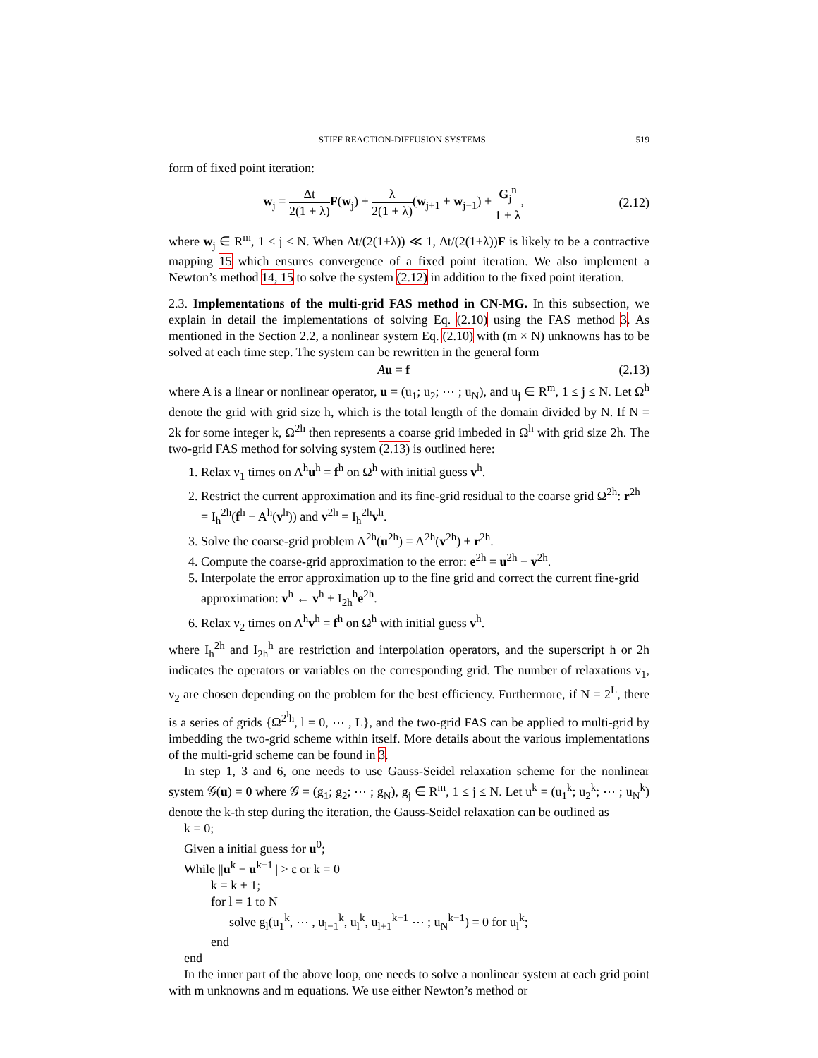STIFF REACTION-DIFFUSION SYSTEMS 519
form of fixed point iteration:
w<sub>j</sub> = Δt 2(1 + λ) F(w<sub>j</sub>) + λ 2(1 + λ)(w<sub>j+1</sub> + w<sub>j−1</sub>) + G<sub>j</sub><sup>n</sup> 1 + λ,
(2.12)
where w<sub>j</sub> ∈ R<sup>m</sup>, 1 ≤ j ≤ N. When Δt/(2(1+λ)) ≪ 1, Δt/(2(1+λ))F is likely to be a contractive mapping 15 which ensures convergence of a fixed point iteration. We also implement a Newton’s method 14, 15 to solve the system (2.12) in addition to the fixed point iteration.
2.3. Implementations of the multi-grid FAS method in CN-MG. In this subsection, we explain in detail the implementations of solving Eq. (2.10) using the FAS method 3. As mentioned in the Section 2.2, a nonlinear system Eq. (2.10) with (m × N) unknowns has to be solved at each time step. The system can be rewritten in the general form
Au = f (2.13)
where A is a linear or nonlinear operator, u = (u<sub>1</sub>; u<sub>2</sub>; ⋯ ; u<sub>N</sub>), and u<sub>j</sub> ∈ R<sup>m</sup>, 1 ≤ j ≤ N. Let Ω<sup>h</sup> denote the grid with grid size h, which is the total length of the domain divided by N. If N = 2k for some integer k, Ω<sup>2h</sup> then represents a coarse grid imbeded in Ω<sup>h</sup> with grid size 2h. The two-grid FAS method for solving system (2.13) is outlined here:
1. Relax ν<sub>1</sub> times on A<sup>h</sup>u<sup>h</sup> = f<sup>h</sup> on Ω<sup>h</sup> with initial guess v<sup>h</sup>.
2. Restrict the current approximation and its fine-grid residual to the coarse grid Ω<sup>2h</sup>: r<sup>2h</sup> = I<sub>h</sub><sup>2h</sup>(f<sup>h</sup> − A<sup>h</sup>(v<sup>h</sup>)) and v<sup>2h</sup> = I<sub>h</sub><sup>2h</sup>v<sup>h</sup>.
3. Solve the coarse-grid problem A<sup>2h</sup>(u<sup>2h</sup>) = A<sup>2h</sup>(v<sup>2h</sup>) + r<sup>2h</sup>.
4. Compute the coarse-grid approximation to the error: e<sup>2h</sup> = u<sup>2h</sup> − v<sup>2h</sup>.
5. Interpolate the error approximation up to the fine grid and correct the current fine-grid approximation: v<sup>h</sup> ← v<sup>h</sup> + I<sub>2h</sub><sup>h</sup>e<sup>2h</sup>.
6. Relax ν<sub>2</sub> times on A<sup>h</sup>v<sup>h</sup> = f<sup>h</sup> on Ω<sup>h</sup> with initial guess v<sup>h</sup>.
where I<sub>h</sub><sup>2h</sup> and I<sub>2h</sub><sup>h</sup> are restriction and interpolation operators, and the superscript h or 2h indicates the operators or variables on the corresponding grid. The number of relaxations ν<sub>1</sub>, ν<sub>2</sub> are chosen depending on the problem for the best efficiency. Furthermore, if N = 2<sup>L</sup>, there is a series of grids {Ω<sup>2<sup>l</sup>h</sup>, l = 0, ⋯ , L}, and the two-grid FAS can be applied to multi-grid by imbedding the two-grid scheme within itself. More details about the various implementations of the multi-grid scheme can be found in 3.
In step 1, 3 and 6, one needs to use Gauss-Seidel relaxation scheme for the nonlinear system 𝒢(u) = 0 where 𝒢 = (g<sub>1</sub>; g<sub>2</sub>; ⋯ ; g<sub>N</sub>), g<sub>j</sub> ∈ R<sup>m</sup>, 1 ≤ j ≤ N. Let u<sup>k</sup> = (u<sub>1</sub><sup>k</sup>; u<sub>2</sub><sup>k</sup>; ⋯ ; u<sub>N</sub><sup>k</sup>) denote the k-th step during the iteration, the Gauss-Seidel relaxation can be outlined as
k = 0;
Given a initial guess for u<sup>0</sup>;
While ||u<sup>k</sup> − u<sup>k−1</sup>|| > ε or k = 0
k = k + 1;
for l = 1 to N
solve g<sub>l</sub>(u<sub>1</sub><sup>k</sup>, ⋯ , u<sub>l−1</sub><sup>k</sup>, u<sub>l</sub><sup>k</sup>, u<sub>l+1</sub><sup>k−1</sup> ⋯ ; u<sub>N</sub><sup>k−1</sup>) = 0 for u<sub>l</sub><sup>k</sup>;
end
end
In the inner part of the above loop, one needs to solve a nonlinear system at each grid point with m unknowns and m equations. We use either Newton’s method or